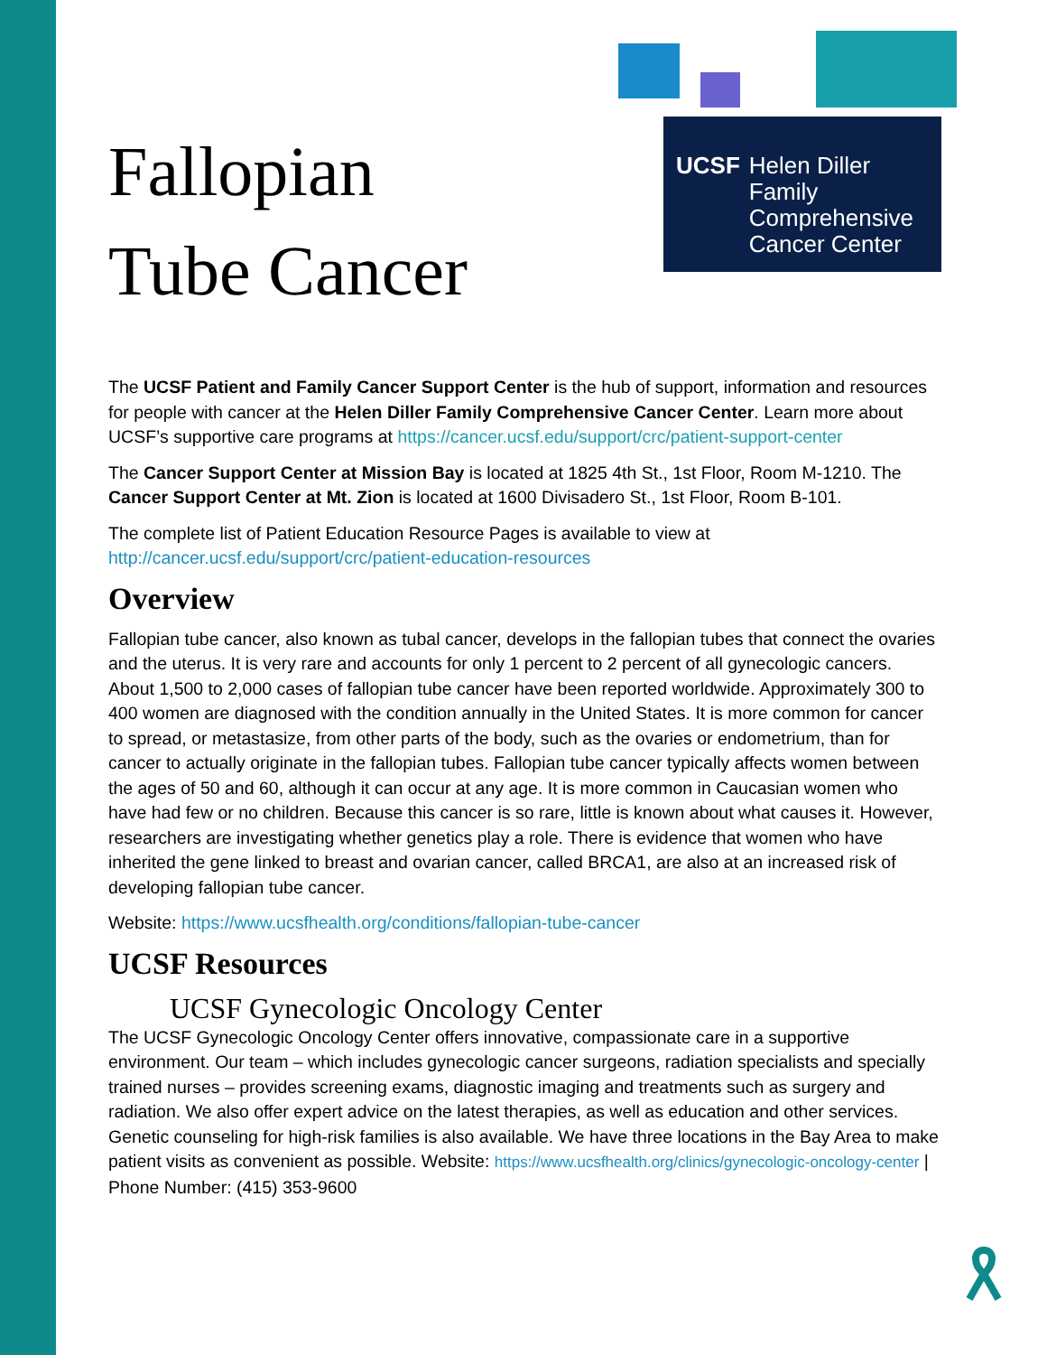UCSF Helen Diller Family
Comprehensive
Cancer Center
Fallopian
Tube Cancer
The UCSF Patient and Family Cancer Support Center is the hub of support, information and resources for people with cancer at the Helen Diller Family Comprehensive Cancer Center. Learn more about UCSF’s supportive care programs at https://cancer.ucsf.edu/support/crc/patient-support-center
The Cancer Support Center at Mission Bay is located at 1825 4th St., 1st Floor, Room M-1210. The Cancer Support Center at Mt. Zion is located at 1600 Divisadero St., 1st Floor, Room B-101.
The complete list of Patient Education Resource Pages is available to view at http://cancer.ucsf.edu/support/crc/patient-education-resources
Overview
Fallopian tube cancer, also known as tubal cancer, develops in the fallopian tubes that connect the ovaries and the uterus. It is very rare and accounts for only 1 percent to 2 percent of all gynecologic cancers. About 1,500 to 2,000 cases of fallopian tube cancer have been reported worldwide. Approximately 300 to 400 women are diagnosed with the condition annually in the United States. It is more common for cancer to spread, or metastasize, from other parts of the body, such as the ovaries or endometrium, than for cancer to actually originate in the fallopian tubes. Fallopian tube cancer typically affects women between the ages of 50 and 60, although it can occur at any age. It is more common in Caucasian women who have had few or no children. Because this cancer is so rare, little is known about what causes it. However, researchers are investigating whether genetics play a role. There is evidence that women who have inherited the gene linked to breast and ovarian cancer, called BRCA1, are also at an increased risk of developing fallopian tube cancer.
Website: https://www.ucsfhealth.org/conditions/fallopian-tube-cancer
UCSF Resources
UCSF Gynecologic Oncology Center
The UCSF Gynecologic Oncology Center offers innovative, compassionate care in a supportive environment. Our team – which includes gynecologic cancer surgeons, radiation specialists and specially trained nurses – provides screening exams, diagnostic imaging and treatments such as surgery and radiation. We also offer expert advice on the latest therapies, as well as education and other services. Genetic counseling for high-risk families is also available. We have three locations in the Bay Area to make patient visits as convenient as possible. Website: https://www.ucsfhealth.org/clinics/gynecologic-oncology-center | Phone Number: (415) 353-9600